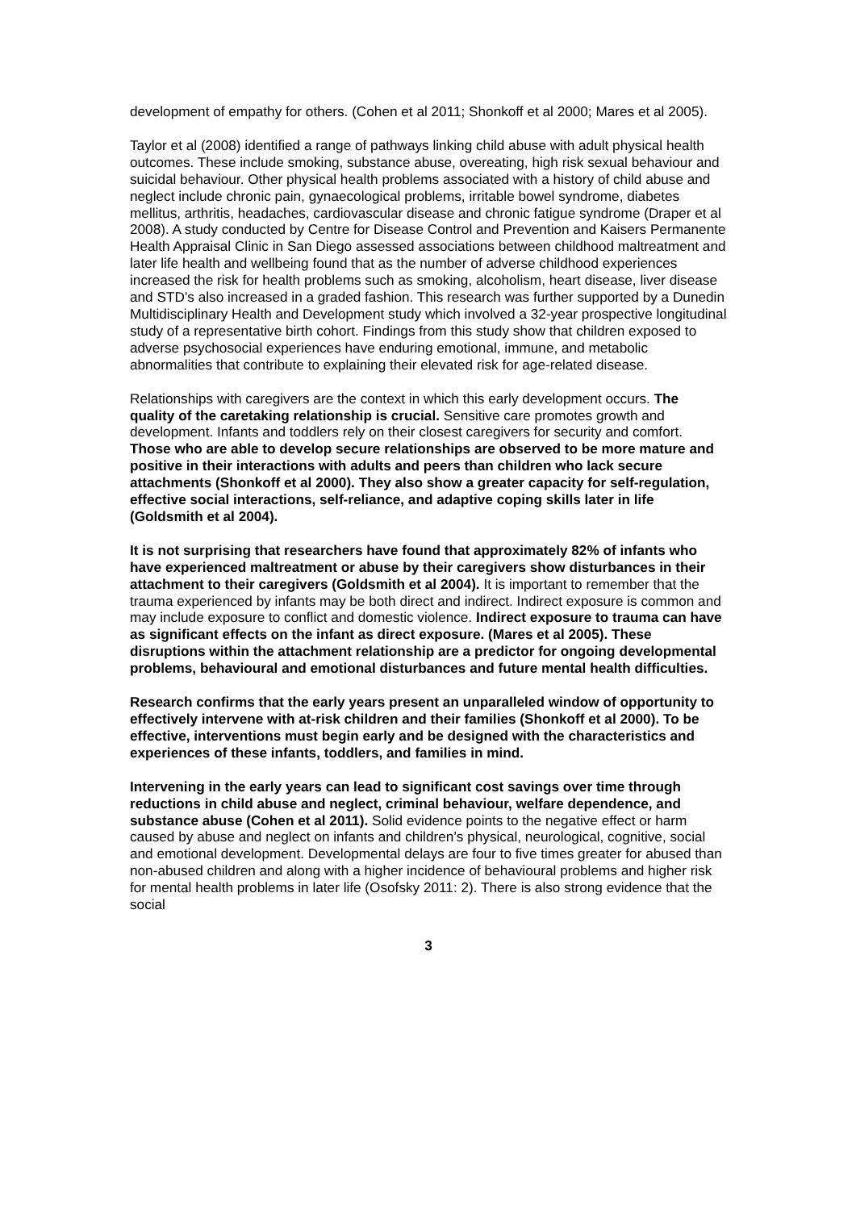development of empathy for others. (Cohen et al 2011; Shonkoff et al 2000; Mares et al 2005).
Taylor et al (2008) identified a range of pathways linking child abuse with adult physical health outcomes. These include smoking, substance abuse, overeating, high risk sexual behaviour and suicidal behaviour. Other physical health problems associated with a history of child abuse and neglect include chronic pain, gynaecological problems, irritable bowel syndrome, diabetes mellitus, arthritis, headaches, cardiovascular disease and chronic fatigue syndrome (Draper et al 2008). A study conducted by Centre for Disease Control and Prevention and Kaisers Permanente Health Appraisal Clinic in San Diego assessed associations between childhood maltreatment and later life health and wellbeing found that as the number of adverse childhood experiences increased the risk for health problems such as smoking, alcoholism, heart disease, liver disease and STD’s also increased in a graded fashion. This research was further supported by a Dunedin Multidisciplinary Health and Development study which involved a 32-year prospective longitudinal study of a representative birth cohort. Findings from this study show that children exposed to adverse psychosocial experiences have enduring emotional, immune, and metabolic abnormalities that contribute to explaining their elevated risk for age-related disease.
Relationships with caregivers are the context in which this early development occurs. The quality of the caretaking relationship is crucial. Sensitive care promotes growth and development. Infants and toddlers rely on their closest caregivers for security and comfort. Those who are able to develop secure relationships are observed to be more mature and positive in their interactions with adults and peers than children who lack secure attachments (Shonkoff et al 2000). They also show a greater capacity for self-regulation, effective social interactions, self-reliance, and adaptive coping skills later in life (Goldsmith et al 2004).
It is not surprising that researchers have found that approximately 82% of infants who have experienced maltreatment or abuse by their caregivers show disturbances in their attachment to their caregivers (Goldsmith et al 2004). It is important to remember that the trauma experienced by infants may be both direct and indirect. Indirect exposure is common and may include exposure to conflict and domestic violence. Indirect exposure to trauma can have as significant effects on the infant as direct exposure. (Mares et al 2005). These disruptions within the attachment relationship are a predictor for ongoing developmental problems, behavioural and emotional disturbances and future mental health difficulties.
Research confirms that the early years present an unparalleled window of opportunity to effectively intervene with at-risk children and their families (Shonkoff et al 2000). To be effective, interventions must begin early and be designed with the characteristics and experiences of these infants, toddlers, and families in mind.
Intervening in the early years can lead to significant cost savings over time through reductions in child abuse and neglect, criminal behaviour, welfare dependence, and substance abuse (Cohen et al 2011). Solid evidence points to the negative effect or harm caused by abuse and neglect on infants and children’s physical, neurological, cognitive, social and emotional development. Developmental delays are four to five times greater for abused than non-abused children and along with a higher incidence of behavioural problems and higher risk for mental health problems in later life (Osofsky 2011: 2). There is also strong evidence that the social
3